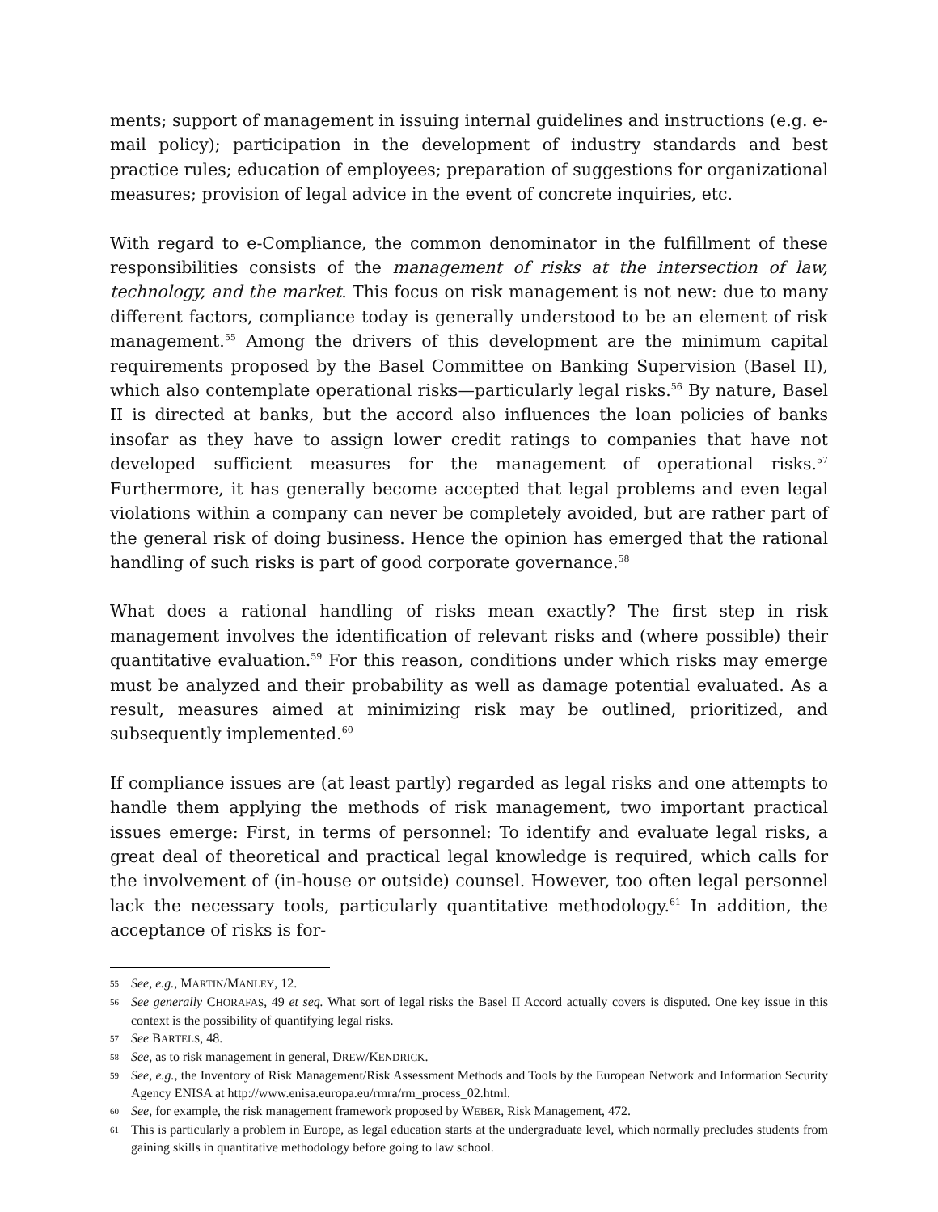ments; support of management in issuing internal guidelines and instructions (e.g. e-mail policy); participation in the development of industry standards and best practice rules; education of employees; preparation of suggestions for organizational measures; provision of legal advice in the event of concrete inquiries, etc.
With regard to e-Compliance, the common denominator in the fulfillment of these responsibilities consists of the management of risks at the intersection of law, technology, and the market. This focus on risk management is not new: due to many different factors, compliance today is generally understood to be an element of risk management.<sup>55</sup> Among the drivers of this development are the minimum capital requirements proposed by the Basel Committee on Banking Supervision (Basel II), which also contemplate operational risks—particularly legal risks.<sup>56</sup> By nature, Basel II is directed at banks, but the accord also influences the loan policies of banks insofar as they have to assign lower credit ratings to companies that have not developed sufficient measures for the management of operational risks.<sup>57</sup> Furthermore, it has generally become accepted that legal problems and even legal violations within a company can never be completely avoided, but are rather part of the general risk of doing business. Hence the opinion has emerged that the rational handling of such risks is part of good corporate governance.<sup>58</sup>
What does a rational handling of risks mean exactly? The first step in risk management involves the identification of relevant risks and (where possible) their quantitative evaluation.<sup>59</sup> For this reason, conditions under which risks may emerge must be analyzed and their probability as well as damage potential evaluated. As a result, measures aimed at minimizing risk may be outlined, prioritized, and subsequently implemented.<sup>60</sup>
If compliance issues are (at least partly) regarded as legal risks and one attempts to handle them applying the methods of risk management, two important practical issues emerge: First, in terms of personnel: To identify and evaluate legal risks, a great deal of theoretical and practical legal knowledge is required, which calls for the involvement of (in-house or outside) counsel. However, too often legal personnel lack the necessary tools, particularly quantitative methodology.<sup>61</sup> In addition, the acceptance of risks is for-
55 See, e.g., MARTIN/MANLEY, 12.
56 See generally CHORAFAS, 49 et seq. What sort of legal risks the Basel II Accord actually covers is disputed. One key issue in this context is the possibility of quantifying legal risks.
57 See BARTELS, 48.
58 See, as to risk management in general, DREW/KENDRICK.
59 See, e.g., the Inventory of Risk Management/Risk Assessment Methods and Tools by the European Network and Information Security Agency ENISA at http://www.enisa.europa.eu/rmra/rm_process_02.html.
60 See, for example, the risk management framework proposed by WEBER, Risk Management, 472.
61 This is particularly a problem in Europe, as legal education starts at the undergraduate level, which normally precludes students from gaining skills in quantitative methodology before going to law school.